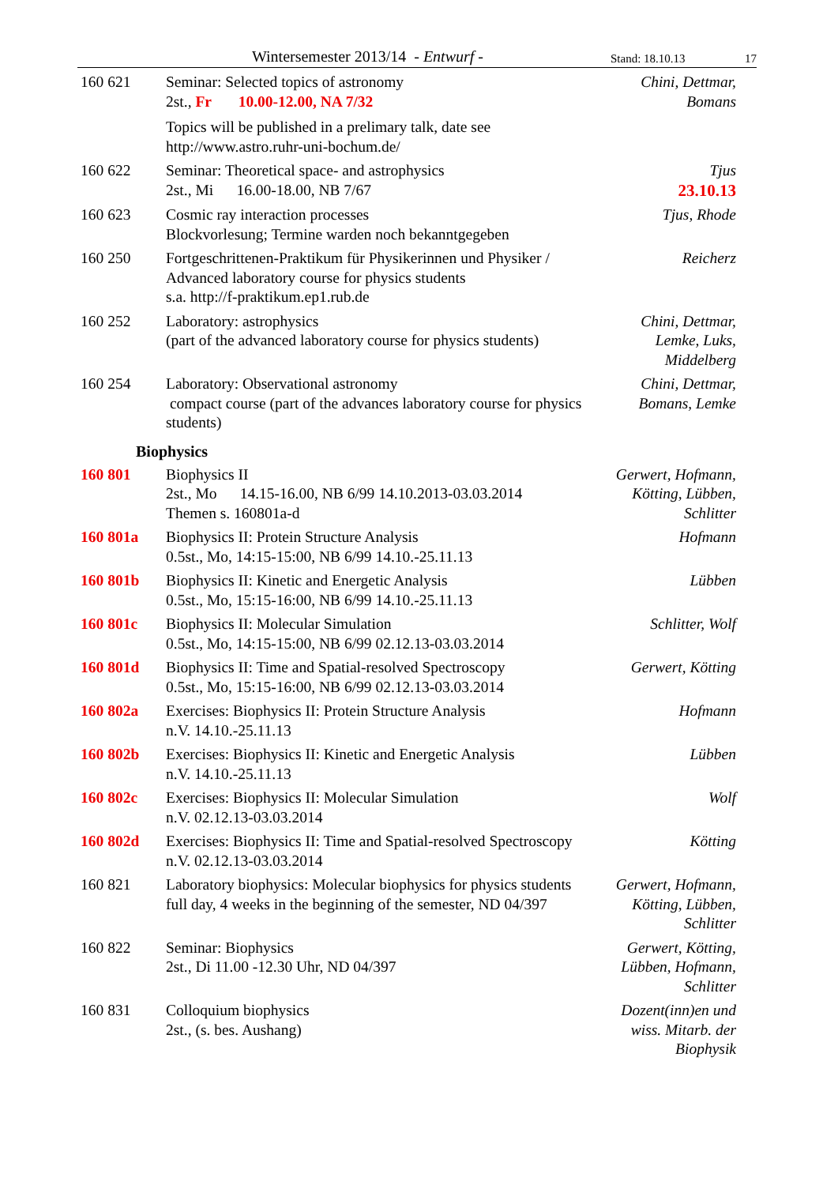Wintersemester 2013/14 - Entwurf - Stand: 18.10.13 17
160 621 Seminar: Selected topics of astronomy
2st., Fr 10.00-12.00, NA 7/32
Topics will be published in a prelimary talk, date see
http://www.astro.ruhr-uni-bochum.de/
Chini, Dettmar,
Bomans
160 622 Seminar: Theoretical space- and astrophysics
2st., Mi 16.00-18.00, NB 7/67
Tjus
23.10.13
160 623 Cosmic ray interaction processes
Blockvorlesung; Termine warden noch bekanntgegeben
Tjus, Rhode
160 250 Fortgeschrittenen-Praktikum für Physikerinnen und Physiker / Advanced laboratory course for physics students
s.a. http://f-praktikum.ep1.rub.de
Reicherz
160 252 Laboratory: astrophysics
(part of the advanced laboratory course for physics students)
Chini, Dettmar,
Lemke, Luks,
Middelberg
160 254 Laboratory: Observational astronomy
compact course (part of the advances laboratory course for physics students)
Chini, Dettmar,
Bomans, Lemke
Biophysics
160 801 Biophysics II
2st., Mo 14.15-16.00, NB 6/99 14.10.2013-03.03.2014
Themen s. 160801a-d
Gerwert, Hofmann,
Kötting, Lübben,
Schlitter
160 801a Biophysics II: Protein Structure Analysis
0.5st., Mo, 14:15-15:00, NB 6/99 14.10.-25.11.13
Hofmann
160 801b Biophysics II: Kinetic and Energetic Analysis
0.5st., Mo, 15:15-16:00, NB 6/99 14.10.-25.11.13
Lübben
160 801c Biophysics II: Molecular Simulation
0.5st., Mo, 14:15-15:00, NB 6/99 02.12.13-03.03.2014
Schlitter, Wolf
160 801d Biophysics II: Time and Spatial-resolved Spectroscopy
0.5st., Mo, 15:15-16:00, NB 6/99 02.12.13-03.03.2014
Gerwert, Kötting
160 802a Exercises: Biophysics II: Protein Structure Analysis
n.V. 14.10.-25.11.13
Hofmann
160 802b Exercises: Biophysics II: Kinetic and Energetic Analysis
n.V. 14.10.-25.11.13
Lübben
160 802c Exercises: Biophysics II: Molecular Simulation
n.V. 02.12.13-03.03.2014
Wolf
160 802d Exercises: Biophysics II: Time and Spatial-resolved Spectroscopy
n.V. 02.12.13-03.03.2014
Kötting
160 821 Laboratory biophysics: Molecular biophysics for physics students
full day, 4 weeks in the beginning of the semester, ND 04/397
Gerwert, Hofmann,
Kötting, Lübben,
Schlitter
160 822 Seminar: Biophysics
2st., Di 11.00 -12.30 Uhr, ND 04/397
Gerwert, Kötting,
Lübben, Hofmann,
Schlitter
160 831 Colloquium biophysics
2st., (s. bes. Aushang)
Dozent(inn)en und
wiss. Mitarb. der
Biophysik